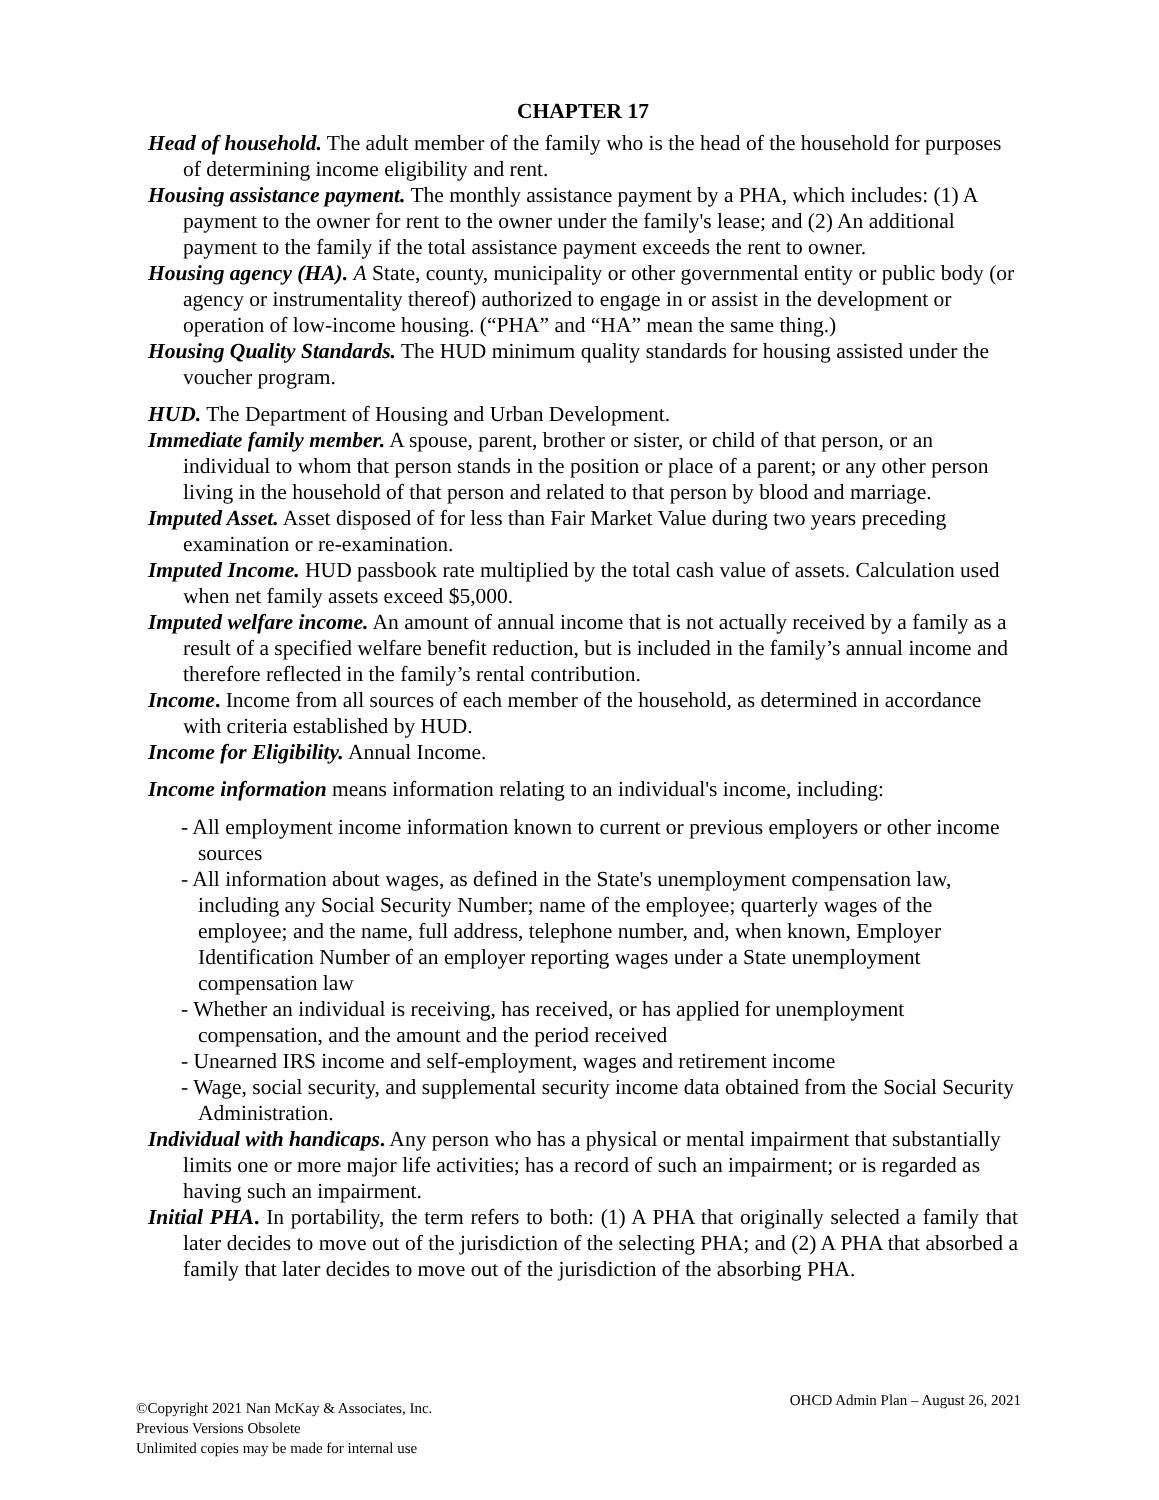CHAPTER 17
Head of household. The adult member of the family who is the head of the household for purposes of determining income eligibility and rent.
Housing assistance payment. The monthly assistance payment by a PHA, which includes: (1) A payment to the owner for rent to the owner under the family's lease; and (2) An additional payment to the family if the total assistance payment exceeds the rent to owner.
Housing agency (HA). A State, county, municipality or other governmental entity or public body (or agency or instrumentality thereof) authorized to engage in or assist in the development or operation of low-income housing. (“PHA” and “HA” mean the same thing.)
Housing Quality Standards. The HUD minimum quality standards for housing assisted under the voucher program.
HUD. The Department of Housing and Urban Development.
Immediate family member. A spouse, parent, brother or sister, or child of that person, or an individual to whom that person stands in the position or place of a parent; or any other person living in the household of that person and related to that person by blood and marriage.
Imputed Asset. Asset disposed of for less than Fair Market Value during two years preceding examination or re-examination.
Imputed Income. HUD passbook rate multiplied by the total cash value of assets. Calculation used when net family assets exceed $5,000.
Imputed welfare income. An amount of annual income that is not actually received by a family as a result of a specified welfare benefit reduction, but is included in the family’s annual income and therefore reflected in the family’s rental contribution.
Income. Income from all sources of each member of the household, as determined in accordance with criteria established by HUD.
Income for Eligibility. Annual Income.
Income information means information relating to an individual's income, including:
- All employment income information known to current or previous employers or other income sources
- All information about wages, as defined in the State's unemployment compensation law, including any Social Security Number; name of the employee; quarterly wages of the employee; and the name, full address, telephone number, and, when known, Employer Identification Number of an employer reporting wages under a State unemployment compensation law
- Whether an individual is receiving, has received, or has applied for unemployment compensation, and the amount and the period received
- Unearned IRS income and self-employment, wages and retirement income
- Wage, social security, and supplemental security income data obtained from the Social Security Administration.
Individual with handicaps. Any person who has a physical or mental impairment that substantially limits one or more major life activities; has a record of such an impairment; or is regarded as having such an impairment.
Initial PHA. In portability, the term refers to both: (1) A PHA that originally selected a family that later decides to move out of the jurisdiction of the selecting PHA; and (2) A PHA that absorbed a family that later decides to move out of the jurisdiction of the absorbing PHA.
©Copyright 2021 Nan McKay & Associates, Inc.
OHCD Admin Plan – August 26, 2021
Previous Versions Obsolete
Unlimited copies may be made for internal use